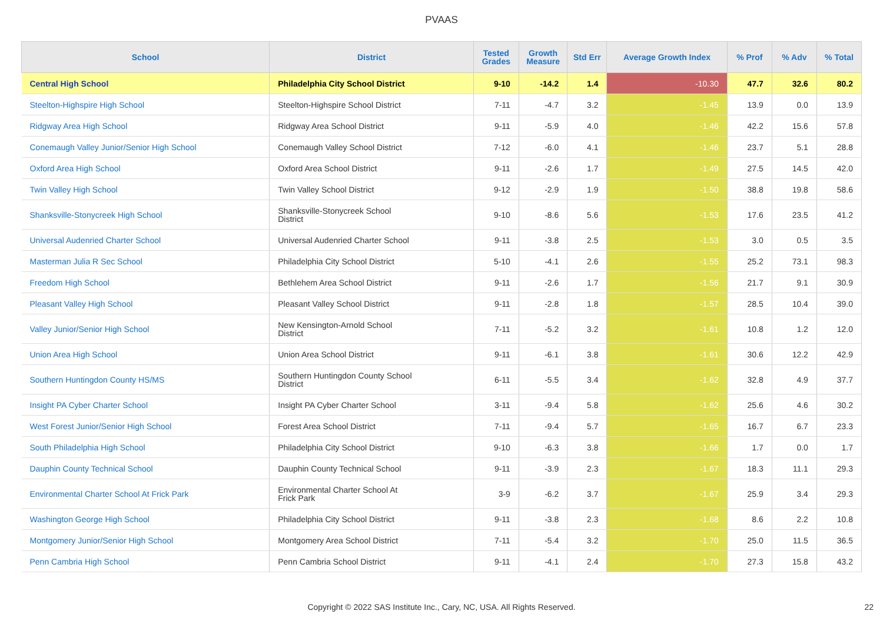PVAAS
| School | District | Tested Grades | Growth Measure | Std Err | Average Growth Index | % Prof | % Adv | % Total |
| --- | --- | --- | --- | --- | --- | --- | --- | --- |
| Central High School | Philadelphia City School District | 9-10 | -14.2 | 1.4 | -10.30 | 47.7 | 32.6 | 80.2 |
| Steelton-Highspire High School | Steelton-Highspire School District | 7-11 | -4.7 | 3.2 | -1.45 | 13.9 | 0.0 | 13.9 |
| Ridgway Area High School | Ridgway Area School District | 9-11 | -5.9 | 4.0 | -1.46 | 42.2 | 15.6 | 57.8 |
| Conemaugh Valley Junior/Senior High School | Conemaugh Valley School District | 7-12 | -6.0 | 4.1 | -1.46 | 23.7 | 5.1 | 28.8 |
| Oxford Area High School | Oxford Area School District | 9-11 | -2.6 | 1.7 | -1.49 | 27.5 | 14.5 | 42.0 |
| Twin Valley High School | Twin Valley School District | 9-12 | -2.9 | 1.9 | -1.50 | 38.8 | 19.8 | 58.6 |
| Shanksville-Stonycreek High School | Shanksville-Stonycreek School District | 9-10 | -8.6 | 5.6 | -1.53 | 17.6 | 23.5 | 41.2 |
| Universal Audenried Charter School | Universal Audenried Charter School | 9-11 | -3.8 | 2.5 | -1.53 | 3.0 | 0.5 | 3.5 |
| Masterman Julia R Sec School | Philadelphia City School District | 5-10 | -4.1 | 2.6 | -1.55 | 25.2 | 73.1 | 98.3 |
| Freedom High School | Bethlehem Area School District | 9-11 | -2.6 | 1.7 | -1.56 | 21.7 | 9.1 | 30.9 |
| Pleasant Valley High School | Pleasant Valley School District | 9-11 | -2.8 | 1.8 | -1.57 | 28.5 | 10.4 | 39.0 |
| Valley Junior/Senior High School | New Kensington-Arnold School District | 7-11 | -5.2 | 3.2 | -1.61 | 10.8 | 1.2 | 12.0 |
| Union Area High School | Union Area School District | 9-11 | -6.1 | 3.8 | -1.61 | 30.6 | 12.2 | 42.9 |
| Southern Huntingdon County HS/MS | Southern Huntingdon County School District | 6-11 | -5.5 | 3.4 | -1.62 | 32.8 | 4.9 | 37.7 |
| Insight PA Cyber Charter School | Insight PA Cyber Charter School | 3-11 | -9.4 | 5.8 | -1.62 | 25.6 | 4.6 | 30.2 |
| West Forest Junior/Senior High School | Forest Area School District | 7-11 | -9.4 | 5.7 | -1.65 | 16.7 | 6.7 | 23.3 |
| South Philadelphia High School | Philadelphia City School District | 9-10 | -6.3 | 3.8 | -1.66 | 1.7 | 0.0 | 1.7 |
| Dauphin County Technical School | Dauphin County Technical School | 9-11 | -3.9 | 2.3 | -1.67 | 18.3 | 11.1 | 29.3 |
| Environmental Charter School At Frick Park | Environmental Charter School At Frick Park | 3-9 | -6.2 | 3.7 | -1.67 | 25.9 | 3.4 | 29.3 |
| Washington George High School | Philadelphia City School District | 9-11 | -3.8 | 2.3 | -1.68 | 8.6 | 2.2 | 10.8 |
| Montgomery Junior/Senior High School | Montgomery Area School District | 7-11 | -5.4 | 3.2 | -1.70 | 25.0 | 11.5 | 36.5 |
| Penn Cambria High School | Penn Cambria School District | 9-11 | -4.1 | 2.4 | -1.70 | 27.3 | 15.8 | 43.2 |
Copyright © 2022 SAS Institute Inc., Cary, NC, USA. All Rights Reserved. 22